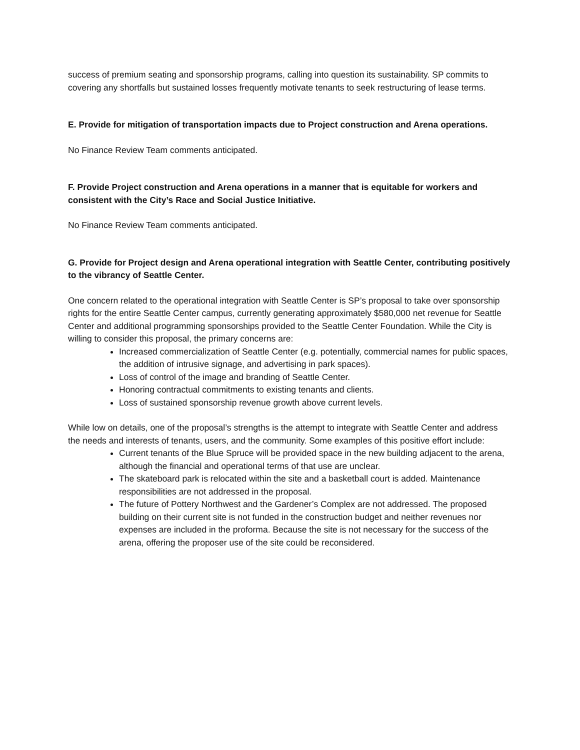success of premium seating and sponsorship programs, calling into question its sustainability. SP commits to covering any shortfalls but sustained losses frequently motivate tenants to seek restructuring of lease terms.
E. Provide for mitigation of transportation impacts due to Project construction and Arena operations.
No Finance Review Team comments anticipated.
F. Provide Project construction and Arena operations in a manner that is equitable for workers and consistent with the City’s Race and Social Justice Initiative.
No Finance Review Team comments anticipated.
G. Provide for Project design and Arena operational integration with Seattle Center, contributing positively to the vibrancy of Seattle Center.
One concern related to the operational integration with Seattle Center is SP’s proposal to take over sponsorship rights for the entire Seattle Center campus, currently generating approximately $580,000 net revenue for Seattle Center and additional programming sponsorships provided to the Seattle Center Foundation. While the City is willing to consider this proposal, the primary concerns are:
Increased commercialization of Seattle Center (e.g. potentially, commercial names for public spaces, the addition of intrusive signage, and advertising in park spaces).
Loss of control of the image and branding of Seattle Center.
Honoring contractual commitments to existing tenants and clients.
Loss of sustained sponsorship revenue growth above current levels.
While low on details, one of the proposal’s strengths is the attempt to integrate with Seattle Center and address the needs and interests of tenants, users, and the community. Some examples of this positive effort include:
Current tenants of the Blue Spruce will be provided space in the new building adjacent to the arena, although the financial and operational terms of that use are unclear.
The skateboard park is relocated within the site and a basketball court is added. Maintenance responsibilities are not addressed in the proposal.
The future of Pottery Northwest and the Gardener’s Complex are not addressed. The proposed building on their current site is not funded in the construction budget and neither revenues nor expenses are included in the proforma. Because the site is not necessary for the success of the arena, offering the proposer use of the site could be reconsidered.